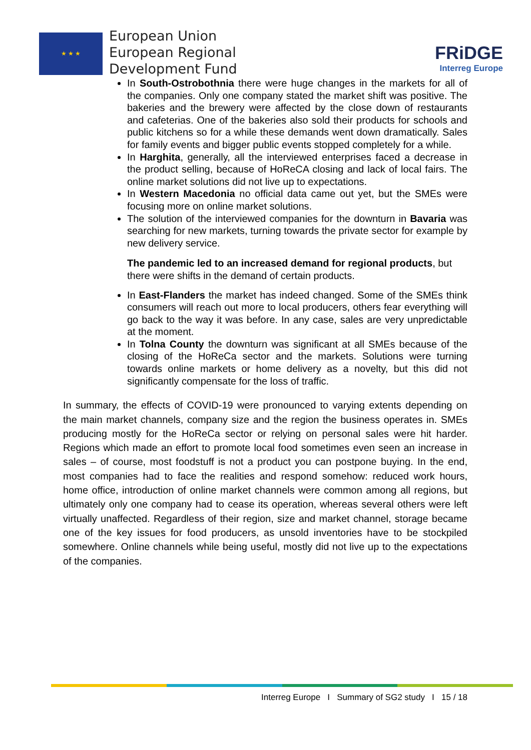★ ★ ★
European Union
European Regional
Development Fund
FRiDGE
Interreg Europe
In South-Ostrobothnia there were huge changes in the markets for all of the companies. Only one company stated the market shift was positive. The bakeries and the brewery were affected by the close down of restaurants and cafeterias. One of the bakeries also sold their products for schools and public kitchens so for a while these demands went down dramatically. Sales for family events and bigger public events stopped completely for a while.
In Harghita, generally, all the interviewed enterprises faced a decrease in the product selling, because of HoReCA closing and lack of local fairs. The online market solutions did not live up to expectations.
In Western Macedonia no official data came out yet, but the SMEs were focusing more on online market solutions.
The solution of the interviewed companies for the downturn in Bavaria was searching for new markets, turning towards the private sector for example by new delivery service.
The pandemic led to an increased demand for regional products, but there were shifts in the demand of certain products.
In East-Flanders the market has indeed changed. Some of the SMEs think consumers will reach out more to local producers, others fear everything will go back to the way it was before. In any case, sales are very unpredictable at the moment.
In Tolna County the downturn was significant at all SMEs because of the closing of the HoReCa sector and the markets. Solutions were turning towards online markets or home delivery as a novelty, but this did not significantly compensate for the loss of traffic.
In summary, the effects of COVID-19 were pronounced to varying extents depending on the main market channels, company size and the region the business operates in. SMEs producing mostly for the HoReCa sector or relying on personal sales were hit harder. Regions which made an effort to promote local food sometimes even seen an increase in sales – of course, most foodstuff is not a product you can postpone buying. In the end, most companies had to face the realities and respond somehow: reduced work hours, home office, introduction of online market channels were common among all regions, but ultimately only one company had to cease its operation, whereas several others were left virtually unaffected. Regardless of their region, size and market channel, storage became one of the key issues for food producers, as unsold inventories have to be stockpiled somewhere. Online channels while being useful, mostly did not live up to the expectations of the companies.
Interreg Europe I Summary of SG2 study I 15 / 18